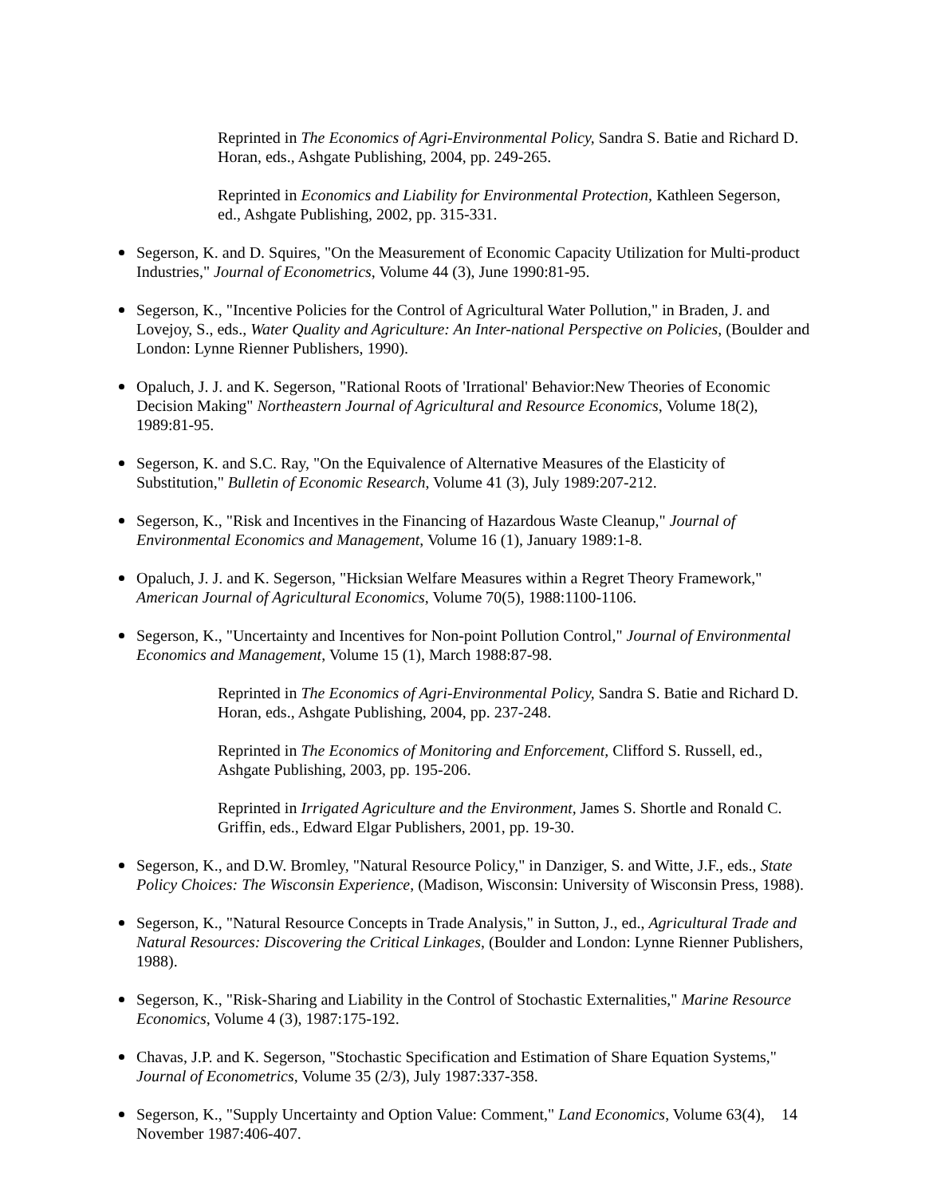Reprinted in The Economics of Agri-Environmental Policy, Sandra S. Batie and Richard D. Horan, eds., Ashgate Publishing, 2004, pp. 249-265.
Reprinted in Economics and Liability for Environmental Protection, Kathleen Segerson, ed., Ashgate Publishing, 2002, pp. 315-331.
Segerson, K. and D. Squires, "On the Measurement of Economic Capacity Utilization for Multi-product Industries," Journal of Econometrics, Volume 44 (3), June 1990:81-95.
Segerson, K., "Incentive Policies for the Control of Agricultural Water Pollution," in Braden, J. and Lovejoy, S., eds., Water Quality and Agriculture: An Inter-national Perspective on Policies, (Boulder and London: Lynne Rienner Publishers, 1990).
Opaluch, J. J. and K. Segerson, "Rational Roots of 'Irrational' Behavior:New Theories of Economic Decision Making" Northeastern Journal of Agricultural and Resource Economics, Volume 18(2), 1989:81-95.
Segerson, K. and S.C. Ray, "On the Equivalence of Alternative Measures of the Elasticity of Substitution," Bulletin of Economic Research, Volume 41 (3), July 1989:207-212.
Segerson, K., "Risk and Incentives in the Financing of Hazardous Waste Cleanup," Journal of Environmental Economics and Management, Volume 16 (1), January 1989:1-8.
Opaluch, J. J. and K. Segerson, "Hicksian Welfare Measures within a Regret Theory Framework," American Journal of Agricultural Economics, Volume 70(5), 1988:1100-1106.
Segerson, K., "Uncertainty and Incentives for Non-point Pollution Control," Journal of Environmental Economics and Management, Volume 15 (1), March 1988:87-98.
Reprinted in The Economics of Agri-Environmental Policy, Sandra S. Batie and Richard D. Horan, eds., Ashgate Publishing, 2004, pp. 237-248.
Reprinted in The Economics of Monitoring and Enforcement, Clifford S. Russell, ed., Ashgate Publishing, 2003, pp. 195-206.
Reprinted in Irrigated Agriculture and the Environment, James S. Shortle and Ronald C. Griffin, eds., Edward Elgar Publishers, 2001, pp. 19-30.
Segerson, K., and D.W. Bromley, "Natural Resource Policy," in Danziger, S. and Witte, J.F., eds., State Policy Choices: The Wisconsin Experience, (Madison, Wisconsin: University of Wisconsin Press, 1988).
Segerson, K., "Natural Resource Concepts in Trade Analysis," in Sutton, J., ed., Agricultural Trade and Natural Resources: Discovering the Critical Linkages, (Boulder and London: Lynne Rienner Publishers, 1988).
Segerson, K., "Risk-Sharing and Liability in the Control of Stochastic Externalities," Marine Resource Economics, Volume 4 (3), 1987:175-192.
Chavas, J.P. and K. Segerson, "Stochastic Specification and Estimation of Share Equation Systems," Journal of Econometrics, Volume 35 (2/3), July 1987:337-358.
Segerson, K., "Supply Uncertainty and Option Value: Comment," Land Economics, Volume 63(4), November 1987:406-407.
14